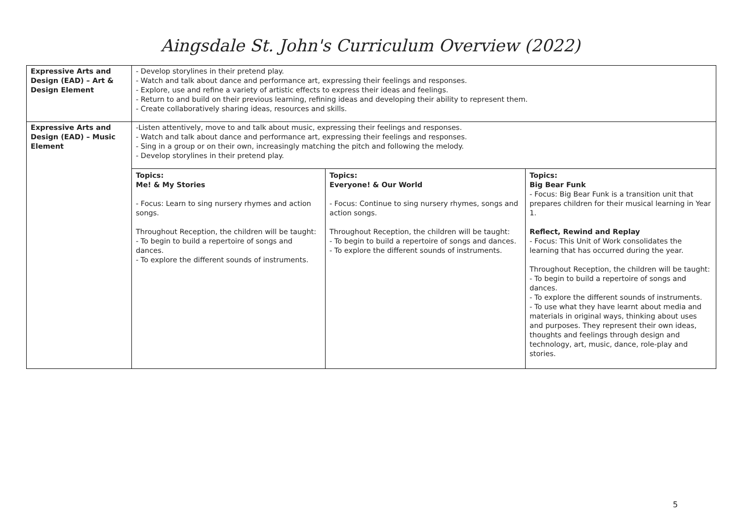Aingsdale St. John's Curriculum Overview (2022)
| Expressive Arts and Design (EAD) – Art & Design Element | - Develop storylines in their pretend play. - Watch and talk about dance and performance art, expressing their feelings and responses. - Explore, use and refine a variety of artistic effects to express their ideas and feelings. - Return to and build on their previous learning, refining ideas and developing their ability to represent them. - Create collaboratively sharing ideas, resources and skills. |
| Expressive Arts and Design (EAD) – Music Element | -Listen attentively, move to and talk about music, expressing their feelings and responses. - Watch and talk about dance and performance art, expressing their feelings and responses. - Sing in a group or on their own, increasingly matching the pitch and following the melody. - Develop storylines in their pretend play. / Topics: Me! & My Stories - Focus: Learn to sing nursery rhymes and action songs. Throughout Reception, the children will be taught: - To begin to build a repertoire of songs and dances. - To explore the different sounds of instruments. / Topics: Everyone! & Our World - Focus: Continue to sing nursery rhymes, songs and action songs. Throughout Reception, the children will be taught: - To begin to build a repertoire of songs and dances. - To explore the different sounds of instruments. / Topics: Big Bear Funk - Focus: Big Bear Funk is a transition unit that prepares children for their musical learning in Year 1. Reflect, Rewind and Replay - Focus: This Unit of Work consolidates the learning that has occurred during the year. Throughout Reception, the children will be taught: - To begin to build a repertoire of songs and dances. - To explore the different sounds of instruments. - To use what they have learnt about media and materials in original ways, thinking about uses and purposes. They represent their own ideas, thoughts and feelings through design and technology, art, music, dance, role-play and stories. / |
5